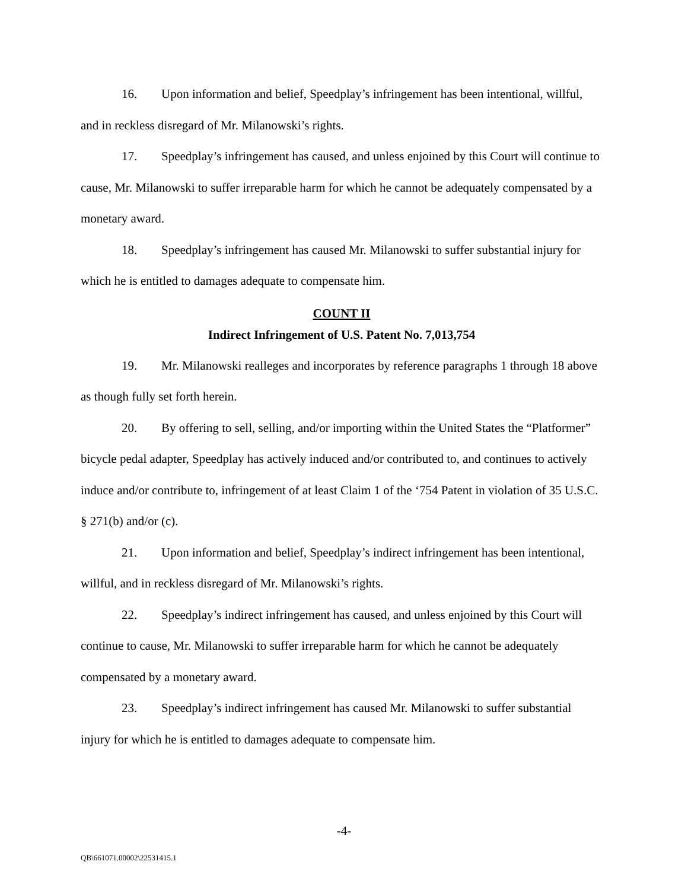16. Upon information and belief, Speedplay’s infringement has been intentional, willful, and in reckless disregard of Mr. Milanowski’s rights.
17. Speedplay’s infringement has caused, and unless enjoined by this Court will continue to cause, Mr. Milanowski to suffer irreparable harm for which he cannot be adequately compensated by a monetary award.
18. Speedplay’s infringement has caused Mr. Milanowski to suffer substantial injury for which he is entitled to damages adequate to compensate him.
COUNT II
Indirect Infringement of U.S. Patent No. 7,013,754
19. Mr. Milanowski realleges and incorporates by reference paragraphs 1 through 18 above as though fully set forth herein.
20. By offering to sell, selling, and/or importing within the United States the “Platformer” bicycle pedal adapter, Speedplay has actively induced and/or contributed to, and continues to actively induce and/or contribute to, infringement of at least Claim 1 of the ‘754 Patent in violation of 35 U.S.C. § 271(b) and/or (c).
21. Upon information and belief, Speedplay’s indirect infringement has been intentional, willful, and in reckless disregard of Mr. Milanowski’s rights.
22. Speedplay’s indirect infringement has caused, and unless enjoined by this Court will continue to cause, Mr. Milanowski to suffer irreparable harm for which he cannot be adequately compensated by a monetary award.
23. Speedplay’s indirect infringement has caused Mr. Milanowski to suffer substantial injury for which he is entitled to damages adequate to compensate him.
-4-
QB\661071.00002\22531415.1